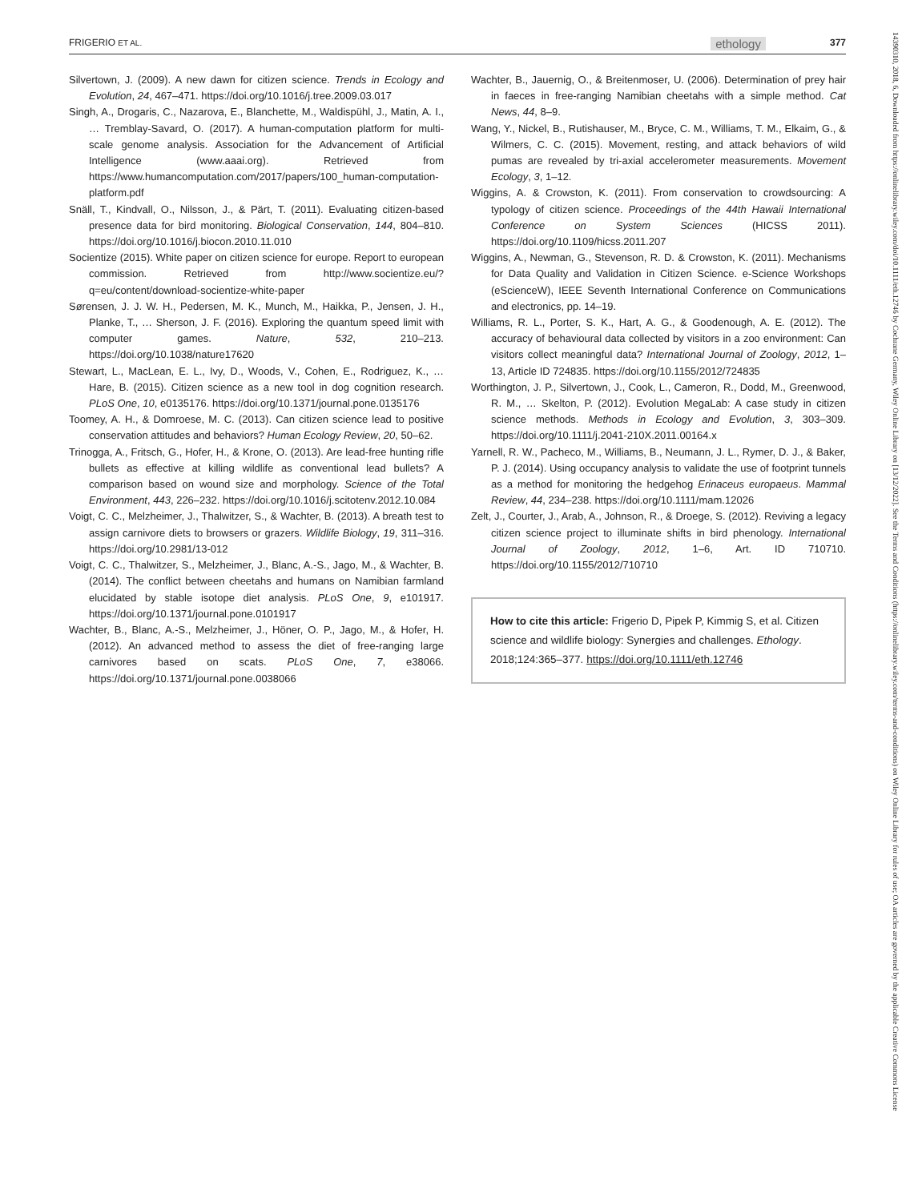FRIGERIO ET AL. ethology 377
Silvertown, J. (2009). A new dawn for citizen science. Trends in Ecology and Evolution, 24, 467–471. https://doi.org/10.1016/j.tree.2009.03.017
Singh, A., Drogaris, C., Nazarova, E., Blanchette, M., Waldispühl, J., Matin, A. I., … Tremblay-Savard, O. (2017). A human-computation platform for multi-scale genome analysis. Association for the Advancement of Artificial Intelligence (www.aaai.org). Retrieved from https://www.humancomputation.com/2017/papers/100_human-computation-platform.pdf
Snäll, T., Kindvall, O., Nilsson, J., & Pärt, T. (2011). Evaluating citizen-based presence data for bird monitoring. Biological Conservation, 144, 804–810. https://doi.org/10.1016/j.biocon.2010.11.010
Socientize (2015). White paper on citizen science for europe. Report to european commission. Retrieved from http://www.socientize.eu/?q=eu/content/download-socientize-white-paper
Sørensen, J. J. W. H., Pedersen, M. K., Munch, M., Haikka, P., Jensen, J. H., Planke, T., … Sherson, J. F. (2016). Exploring the quantum speed limit with computer games. Nature, 532, 210–213. https://doi.org/10.1038/nature17620
Stewart, L., MacLean, E. L., Ivy, D., Woods, V., Cohen, E., Rodriguez, K., … Hare, B. (2015). Citizen science as a new tool in dog cognition research. PLoS One, 10, e0135176. https://doi.org/10.1371/journal.pone.0135176
Toomey, A. H., & Domroese, M. C. (2013). Can citizen science lead to positive conservation attitudes and behaviors? Human Ecology Review, 20, 50–62.
Trinogga, A., Fritsch, G., Hofer, H., & Krone, O. (2013). Are lead-free hunting rifle bullets as effective at killing wildlife as conventional lead bullets? A comparison based on wound size and morphology. Science of the Total Environment, 443, 226–232. https://doi.org/10.1016/j.scitotenv.2012.10.084
Voigt, C. C., Melzheimer, J., Thalwitzer, S., & Wachter, B. (2013). A breath test to assign carnivore diets to browsers or grazers. Wildlife Biology, 19, 311–316. https://doi.org/10.2981/13-012
Voigt, C. C., Thalwitzer, S., Melzheimer, J., Blanc, A.-S., Jago, M., & Wachter, B. (2014). The conflict between cheetahs and humans on Namibian farmland elucidated by stable isotope diet analysis. PLoS One, 9, e101917. https://doi.org/10.1371/journal.pone.0101917
Wachter, B., Blanc, A.-S., Melzheimer, J., Höner, O. P., Jago, M., & Hofer, H. (2012). An advanced method to assess the diet of free-ranging large carnivores based on scats. PLoS One, 7, e38066. https://doi.org/10.1371/journal.pone.0038066
Wachter, B., Jauernig, O., & Breitenmoser, U. (2006). Determination of prey hair in faeces in free-ranging Namibian cheetahs with a simple method. Cat News, 44, 8–9.
Wang, Y., Nickel, B., Rutishauser, M., Bryce, C. M., Williams, T. M., Elkaim, G., & Wilmers, C. C. (2015). Movement, resting, and attack behaviors of wild pumas are revealed by tri-axial accelerometer measurements. Movement Ecology, 3, 1–12.
Wiggins, A. & Crowston, K. (2011). From conservation to crowdsourcing: A typology of citizen science. Proceedings of the 44th Hawaii International Conference on System Sciences (HICSS 2011). https://doi.org/10.1109/hicss.2011.207
Wiggins, A., Newman, G., Stevenson, R. D. & Crowston, K. (2011). Mechanisms for Data Quality and Validation in Citizen Science. e-Science Workshops (eScienceW), IEEE Seventh International Conference on Communications and electronics, pp. 14–19.
Williams, R. L., Porter, S. K., Hart, A. G., & Goodenough, A. E. (2012). The accuracy of behavioural data collected by visitors in a zoo environment: Can visitors collect meaningful data? International Journal of Zoology, 2012, 1–13, Article ID 724835. https://doi.org/10.1155/2012/724835
Worthington, J. P., Silvertown, J., Cook, L., Cameron, R., Dodd, M., Greenwood, R. M., … Skelton, P. (2012). Evolution MegaLab: A case study in citizen science methods. Methods in Ecology and Evolution, 3, 303–309. https://doi.org/10.1111/j.2041-210X.2011.00164.x
Yarnell, R. W., Pacheco, M., Williams, B., Neumann, J. L., Rymer, D. J., & Baker, P. J. (2014). Using occupancy analysis to validate the use of footprint tunnels as a method for monitoring the hedgehog Erinaceus europaeus. Mammal Review, 44, 234–238. https://doi.org/10.1111/mam.12026
Zelt, J., Courter, J., Arab, A., Johnson, R., & Droege, S. (2012). Reviving a legacy citizen science project to illuminate shifts in bird phenology. International Journal of Zoology, 2012, 1–6, Art. ID 710710. https://doi.org/10.1155/2012/710710
How to cite this article: Frigerio D, Pipek P, Kimmig S, et al. Citizen science and wildlife biology: Synergies and challenges. Ethology. 2018;124:365–377. https://doi.org/10.1111/eth.12746
14390310, 2018, 6, Downloaded from https://onlinelibrary.wiley.com/doi/10.1111/eth.12746 by Cochrane Germany, Wiley Online Library on [13/12/2022]. See the Terms and Conditions (https://onlinelibrary.wiley.com/terms-and-conditions) on Wiley Online Library for rules of use; OA articles are governed by the applicable Creative Commons License